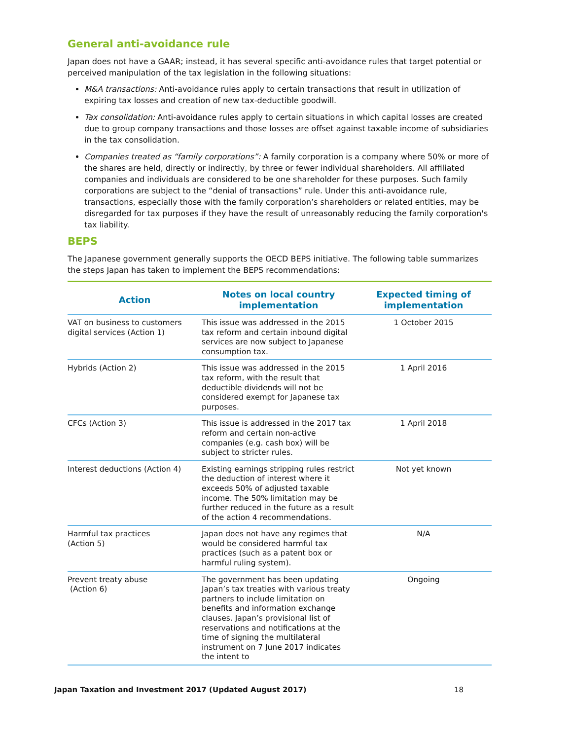General anti-avoidance rule
Japan does not have a GAAR; instead, it has several specific anti-avoidance rules that target potential or perceived manipulation of the tax legislation in the following situations:
M&A transactions: Anti-avoidance rules apply to certain transactions that result in utilization of expiring tax losses and creation of new tax-deductible goodwill.
Tax consolidation: Anti-avoidance rules apply to certain situations in which capital losses are created due to group company transactions and those losses are offset against taxable income of subsidiaries in the tax consolidation.
Companies treated as “family corporations”: A family corporation is a company where 50% or more of the shares are held, directly or indirectly, by three or fewer individual shareholders. All affiliated companies and individuals are considered to be one shareholder for these purposes. Such family corporations are subject to the “denial of transactions” rule. Under this anti-avoidance rule, transactions, especially those with the family corporation’s shareholders or related entities, may be disregarded for tax purposes if they have the result of unreasonably reducing the family corporation's tax liability.
BEPS
The Japanese government generally supports the OECD BEPS initiative. The following table summarizes the steps Japan has taken to implement the BEPS recommendations:
| Action | Notes on local country implementation | Expected timing of implementation |
| --- | --- | --- |
| VAT on business to customers digital services (Action 1) | This issue was addressed in the 2015 tax reform and certain inbound digital services are now subject to Japanese consumption tax. | 1 October 2015 |
| Hybrids (Action 2) | This issue was addressed in the 2015 tax reform, with the result that deductible dividends will not be considered exempt for Japanese tax purposes. | 1 April 2016 |
| CFCs (Action 3) | This issue is addressed in the 2017 tax reform and certain non-active companies (e.g. cash box) will be subject to stricter rules. | 1 April 2018 |
| Interest deductions (Action 4) | Existing earnings stripping rules restrict the deduction of interest where it exceeds 50% of adjusted taxable income. The 50% limitation may be further reduced in the future as a result of the action 4 recommendations. | Not yet known |
| Harmful tax practices (Action 5) | Japan does not have any regimes that would be considered harmful tax practices (such as a patent box or harmful ruling system). | N/A |
| Prevent treaty abuse (Action 6) | The government has been updating Japan’s tax treaties with various treaty partners to include limitation on benefits and information exchange clauses. Japan’s provisional list of reservations and notifications at the time of signing the multilateral instrument on 7 June 2017 indicates the intent to | Ongoing |
Japan Taxation and Investment 2017 (Updated August 2017) 18